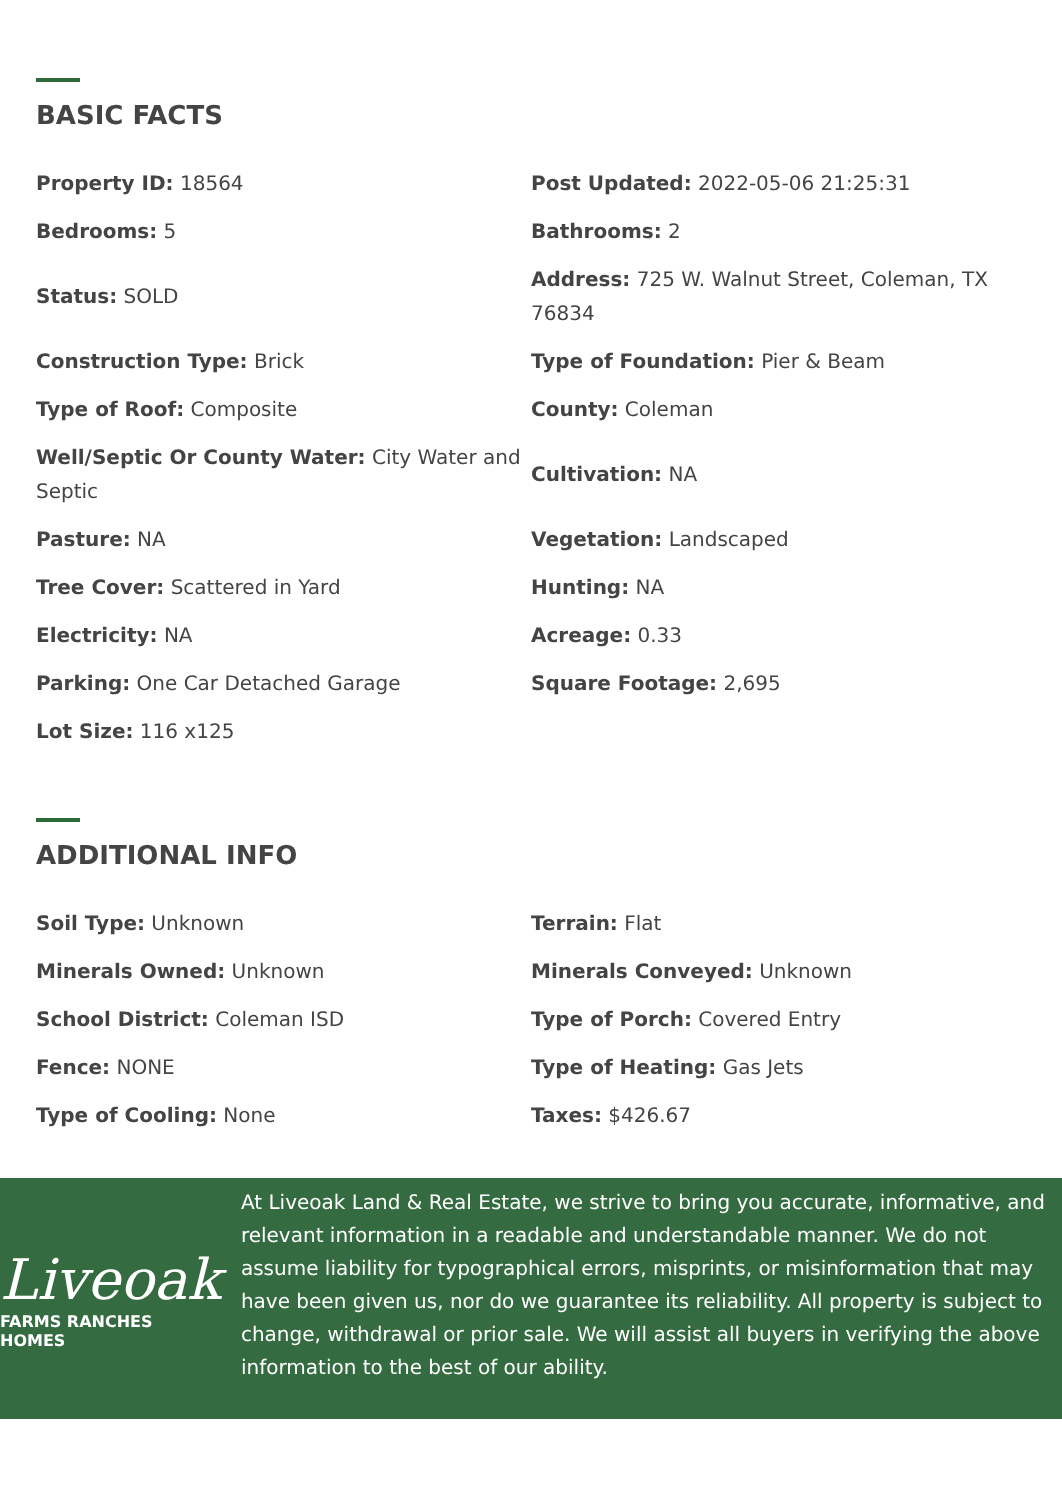BASIC FACTS
Property ID: 18564
Post Updated: 2022-05-06 21:25:31
Bedrooms: 5
Bathrooms: 2
Status: SOLD
Address: 725 W. Walnut Street, Coleman, TX 76834
Construction Type: Brick
Type of Foundation: Pier & Beam
Type of Roof: Composite
County: Coleman
Well/Septic Or County Water: City Water and Septic
Cultivation: NA
Pasture: NA
Vegetation: Landscaped
Tree Cover: Scattered in Yard
Hunting: NA
Electricity: NA
Acreage: 0.33
Parking: One Car Detached Garage
Square Footage: 2,695
Lot Size: 116 x125
ADDITIONAL INFO
Soil Type: Unknown
Terrain: Flat
Minerals Owned: Unknown
Minerals Conveyed: Unknown
School District: Coleman ISD
Type of Porch: Covered Entry
Fence: NONE
Type of Heating: Gas Jets
Type of Cooling: None
Taxes: $426.67
Liveoak
FARMS RANCHES HOMES
At Liveoak Land & Real Estate, we strive to bring you accurate, informative, and relevant information in a readable and understandable manner. We do not assume liability for typographical errors, misprints, or misinformation that may have been given us, nor do we guarantee its reliability. All property is subject to change, withdrawal or prior sale. We will assist all buyers in verifying the above information to the best of our ability.